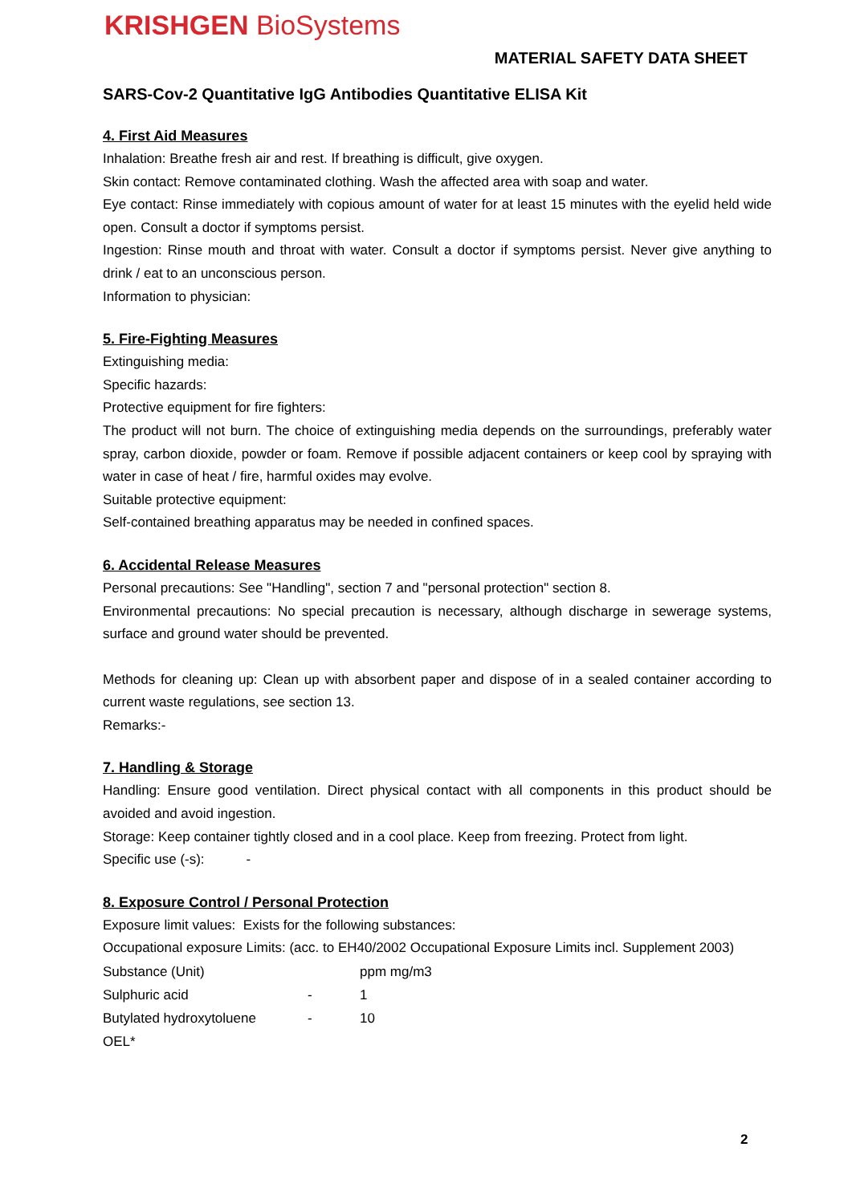KRISHGEN BioSystems
MATERIAL SAFETY DATA SHEET
SARS-Cov-2 Quantitative IgG Antibodies Quantitative ELISA Kit
4. First Aid Measures
Inhalation: Breathe fresh air and rest. If breathing is difficult, give oxygen.
Skin contact: Remove contaminated clothing. Wash the affected area with soap and water.
Eye contact: Rinse immediately with copious amount of water for at least 15 minutes with the eyelid held wide open. Consult a doctor if symptoms persist.
Ingestion: Rinse mouth and throat with water. Consult a doctor if symptoms persist. Never give anything to drink / eat to an unconscious person.
Information to physician:
5. Fire-Fighting Measures
Extinguishing media:
Specific hazards:
Protective equipment for fire fighters:
The product will not burn. The choice of extinguishing media depends on the surroundings, preferably water spray, carbon dioxide, powder or foam. Remove if possible adjacent containers or keep cool by spraying with water in case of heat / fire, harmful oxides may evolve.
Suitable protective equipment:
Self-contained breathing apparatus may be needed in confined spaces.
6. Accidental Release Measures
Personal precautions: See "Handling", section 7 and "personal protection" section 8.
Environmental precautions: No special precaution is necessary, although discharge in sewerage systems, surface and ground water should be prevented.
Methods for cleaning up: Clean up with absorbent paper and dispose of in a sealed container according to current waste regulations, see section 13.
Remarks:-
7. Handling & Storage
Handling: Ensure good ventilation. Direct physical contact with all components in this product should be avoided and avoid ingestion.
Storage: Keep container tightly closed and in a cool place. Keep from freezing. Protect from light.
Specific use (-s): -
8. Exposure Control / Personal Protection
Exposure limit values: Exists for the following substances:
Occupational exposure Limits: (acc. to EH40/2002 Occupational Exposure Limits incl. Supplement 2003)
| Substance (Unit) | | ppm mg/m3 |
| Sulphuric acid | - | 1 |
| Butylated hydroxytoluene | - | 10 |
| OEL* | | |
2